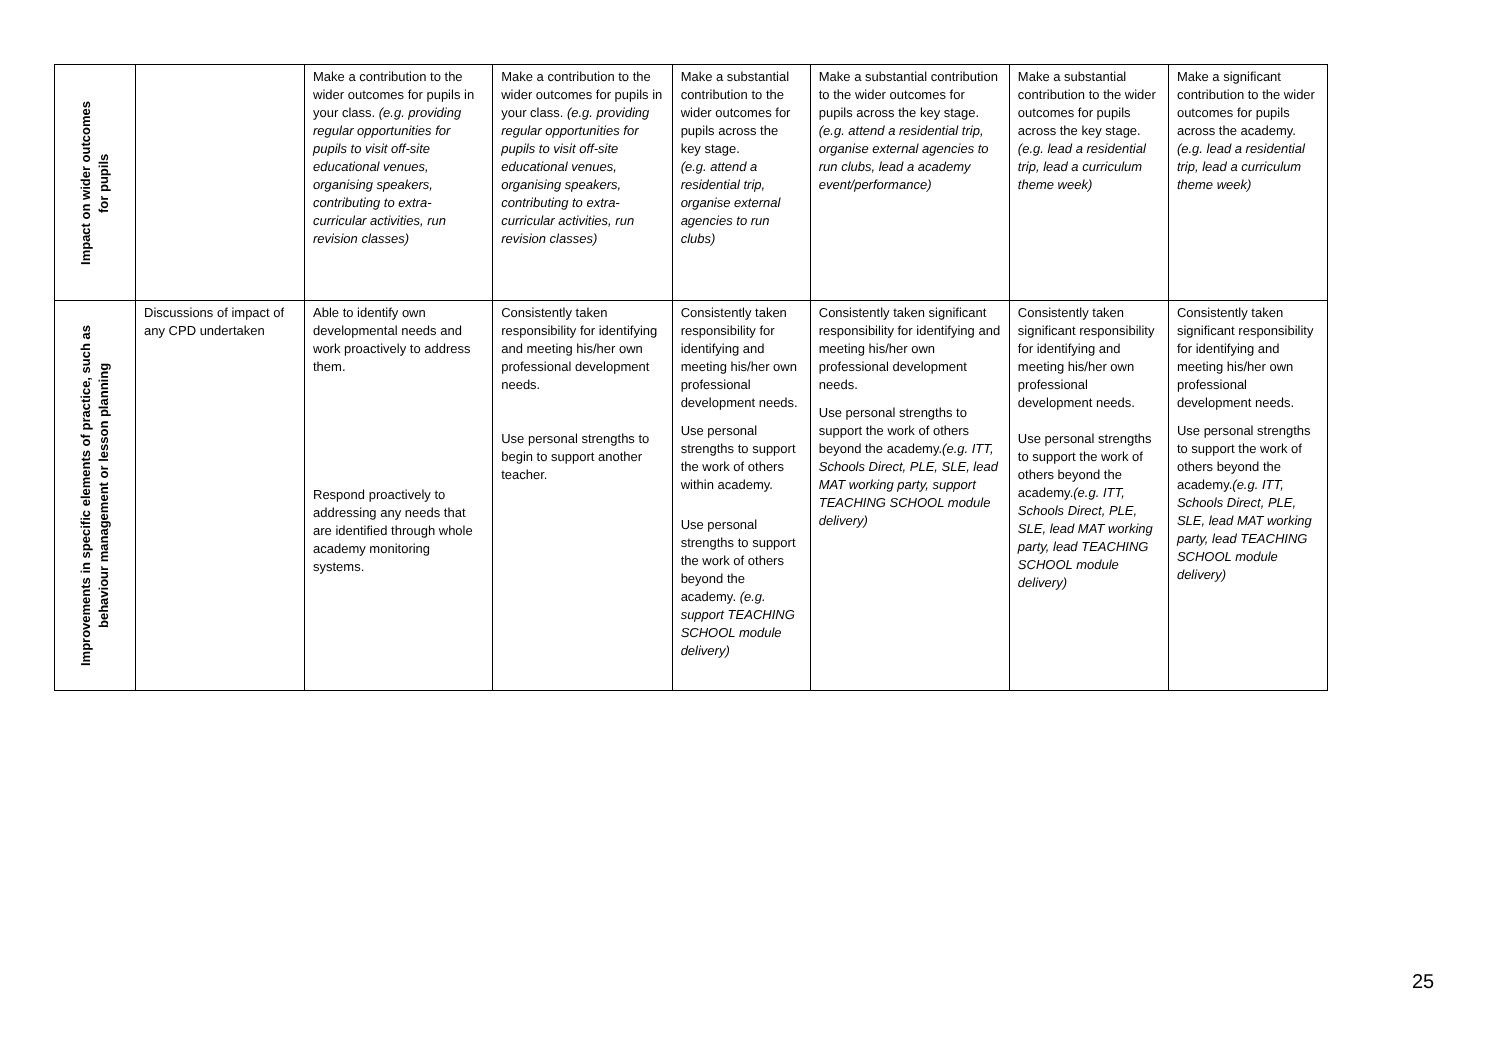| Impact on wider outcomes for pupils | | Make a contribution to the wider outcomes for pupils in your class. (e.g. providing regular opportunities for pupils to visit off-site educational venues, organising speakers, contributing to extra-curricular activities, run revision classes) | Make a contribution to the wider outcomes for pupils in your class. (e.g. providing regular opportunities for pupils to visit off-site educational venues, organising speakers, contributing to extra-curricular activities, run revision classes) | Make a substantial contribution to the wider outcomes for pupils across the key stage. (e.g. attend a residential trip, organise external agencies to run clubs) | Make a substantial contribution to the wider outcomes for pupils across the key stage. (e.g. attend a residential trip, organise external agencies to run clubs, lead a academy event/performance) | Make a substantial contribution to the wider outcomes for pupils across the key stage. (e.g. lead a residential trip, lead a curriculum theme week) | Make a significant contribution to the wider outcomes for pupils across the academy. (e.g. lead a residential trip, lead a curriculum theme week) |
| Improvements in specific elements of practice, such as behaviour management or lesson planning | Discussions of impact of any CPD undertaken | Able to identify own developmental needs and work proactively to address them. Respond proactively to addressing any needs that are identified through whole academy monitoring systems. | Consistently taken responsibility for identifying and meeting his/her own professional development needs. Use personal strengths to begin to support another teacher. | Consistently taken responsibility for identifying and meeting his/her own professional development needs. Use personal strengths to support the work of others within academy. Use personal strengths to support the work of others beyond the academy. (e.g. support TEACHING SCHOOL module delivery) | Consistently taken significant responsibility for identifying and meeting his/her own professional development needs. Use personal strengths to support the work of others beyond the academy. (e.g. ITT, Schools Direct, PLE, SLE, lead MAT working party, support TEACHING SCHOOL module delivery) | Consistently taken significant responsibility for identifying and meeting his/her own professional development needs. Use personal strengths to support the work of others beyond the academy. (e.g. ITT, Schools Direct, PLE, SLE, lead MAT working party, lead TEACHING SCHOOL module delivery) | Consistently taken significant responsibility for identifying and meeting his/her own professional development needs. Use personal strengths to support the work of others beyond the academy. (e.g. ITT, Schools Direct, PLE, SLE, lead MAT working party, lead TEACHING SCHOOL module delivery) |
25